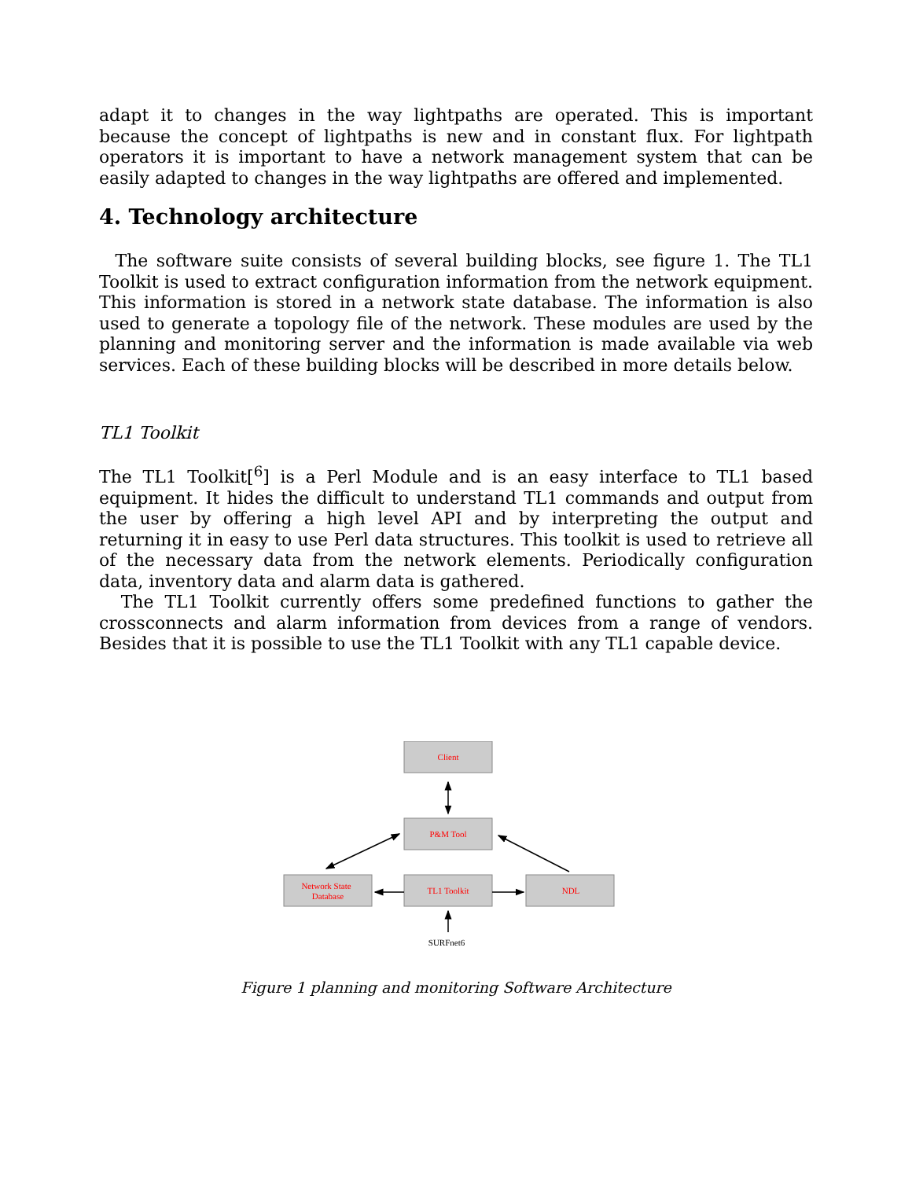adapt it to changes in the way lightpaths are operated. This is important because the concept of lightpaths is new and in constant flux. For lightpath operators it is important to have a network management system that can be easily adapted to changes in the way lightpaths are offered and implemented.
4. Technology architecture
The software suite consists of several building blocks, see figure 1. The TL1 Toolkit is used to extract configuration information from the network equipment. This information is stored in a network state database. The information is also used to generate a topology file of the network. These modules are used by the planning and monitoring server and the information is made available via web services. Each of these building blocks will be described in more details below.
TL1 Toolkit
The TL1 Toolkit[<sup>6</sup>] is a Perl Module and is an easy interface to TL1 based equipment. It hides the difficult to understand TL1 commands and output from the user by offering a high level API and by interpreting the output and returning it in easy to use Perl data structures. This toolkit is used to retrieve all of the necessary data from the network elements. Periodically configuration data, inventory data and alarm data is gathered.
The TL1 Toolkit currently offers some predefined functions to gather the crossconnects and alarm information from devices from a range of vendors. Besides that it is possible to use the TL1 Toolkit with any TL1 capable device.
Client
P&M Tool
Network State
Database
TL1 Toolkit
NDL
SURFnet6
Figure 1 planning and monitoring Software Architecture